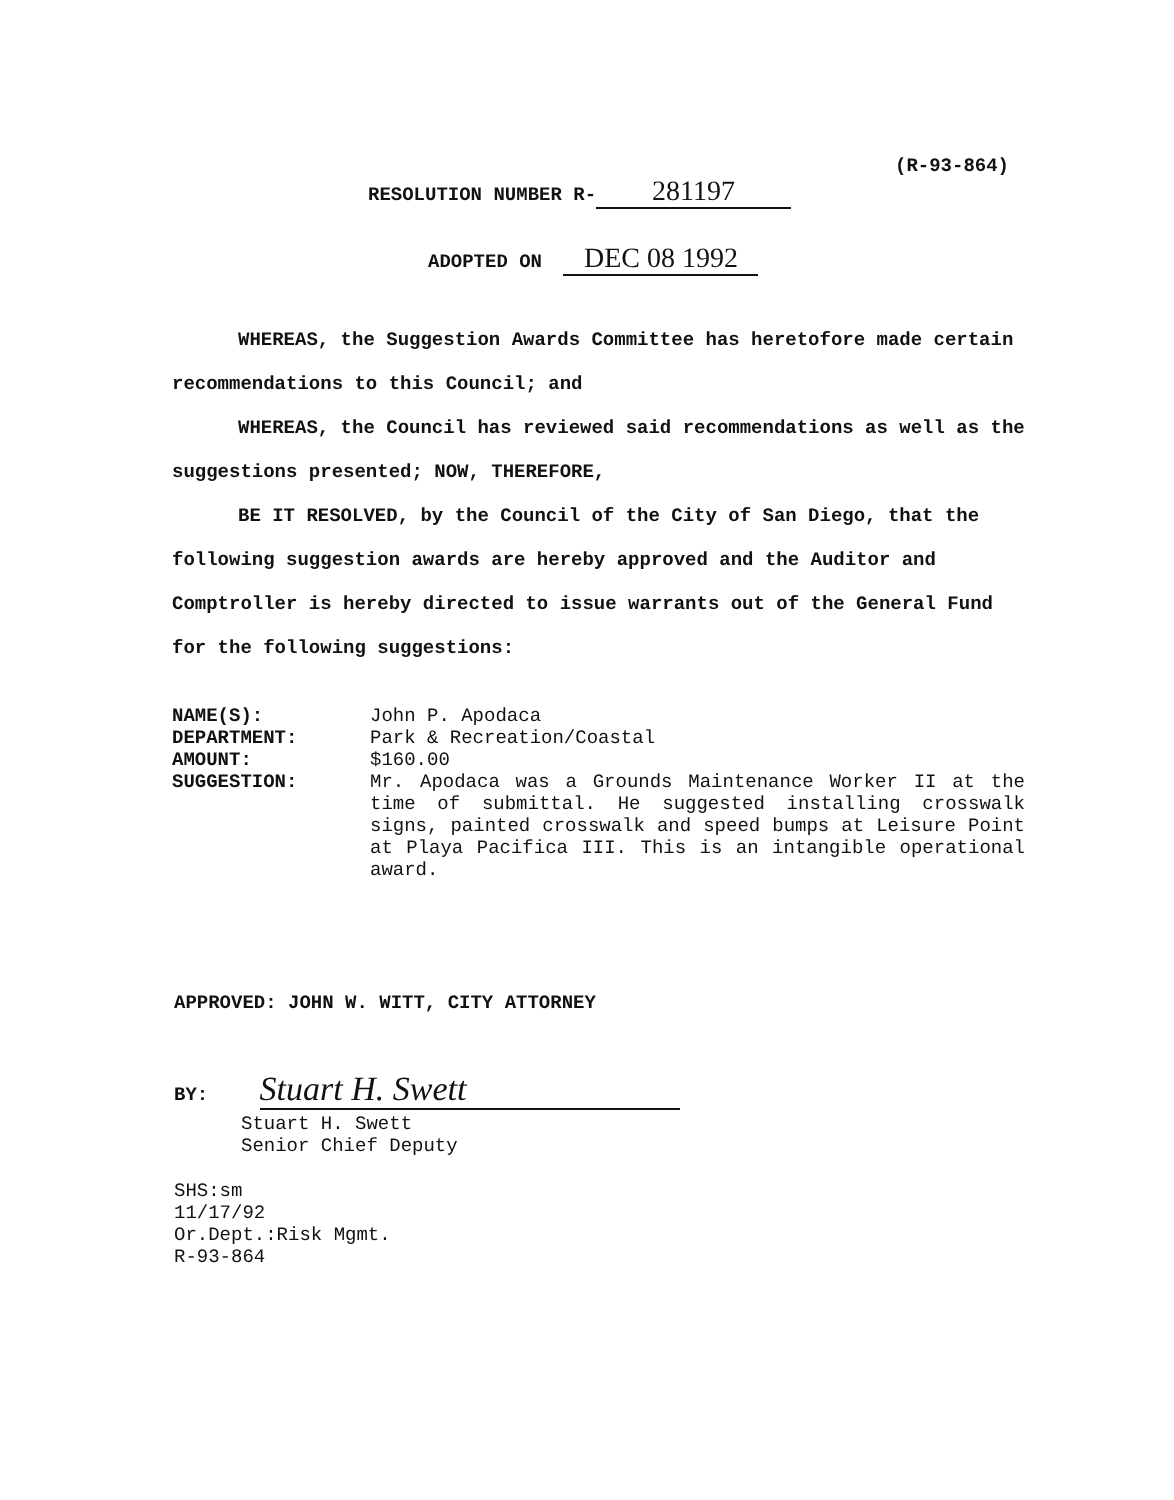(R-93-864)
RESOLUTION NUMBER R- 281197
ADOPTED ON DEC 08 1992
WHEREAS, the Suggestion Awards Committee has heretofore made certain recommendations to this Council; and
WHEREAS, the Council has reviewed said recommendations as well as the suggestions presented; NOW, THEREFORE,
BE IT RESOLVED, by the Council of the City of San Diego, that the following suggestion awards are hereby approved and the Auditor and Comptroller is hereby directed to issue warrants out of the General Fund for the following suggestions:
NAME(S): John P. Apodaca
DEPARTMENT: Park & Recreation/Coastal
AMOUNT: $160.00
SUGGESTION: Mr. Apodaca was a Grounds Maintenance Worker II at the time of submittal. He suggested installing crosswalk signs, painted crosswalk and speed bumps at Leisure Point at Playa Pacifica III. This is an intangible operational award.
APPROVED: JOHN W. WITT, CITY ATTORNEY
BY: Stuart H. Swett
Stuart H. Swett
Senior Chief Deputy
SHS:sm
11/17/92
Or.Dept.:Risk Mgmt.
R-93-864